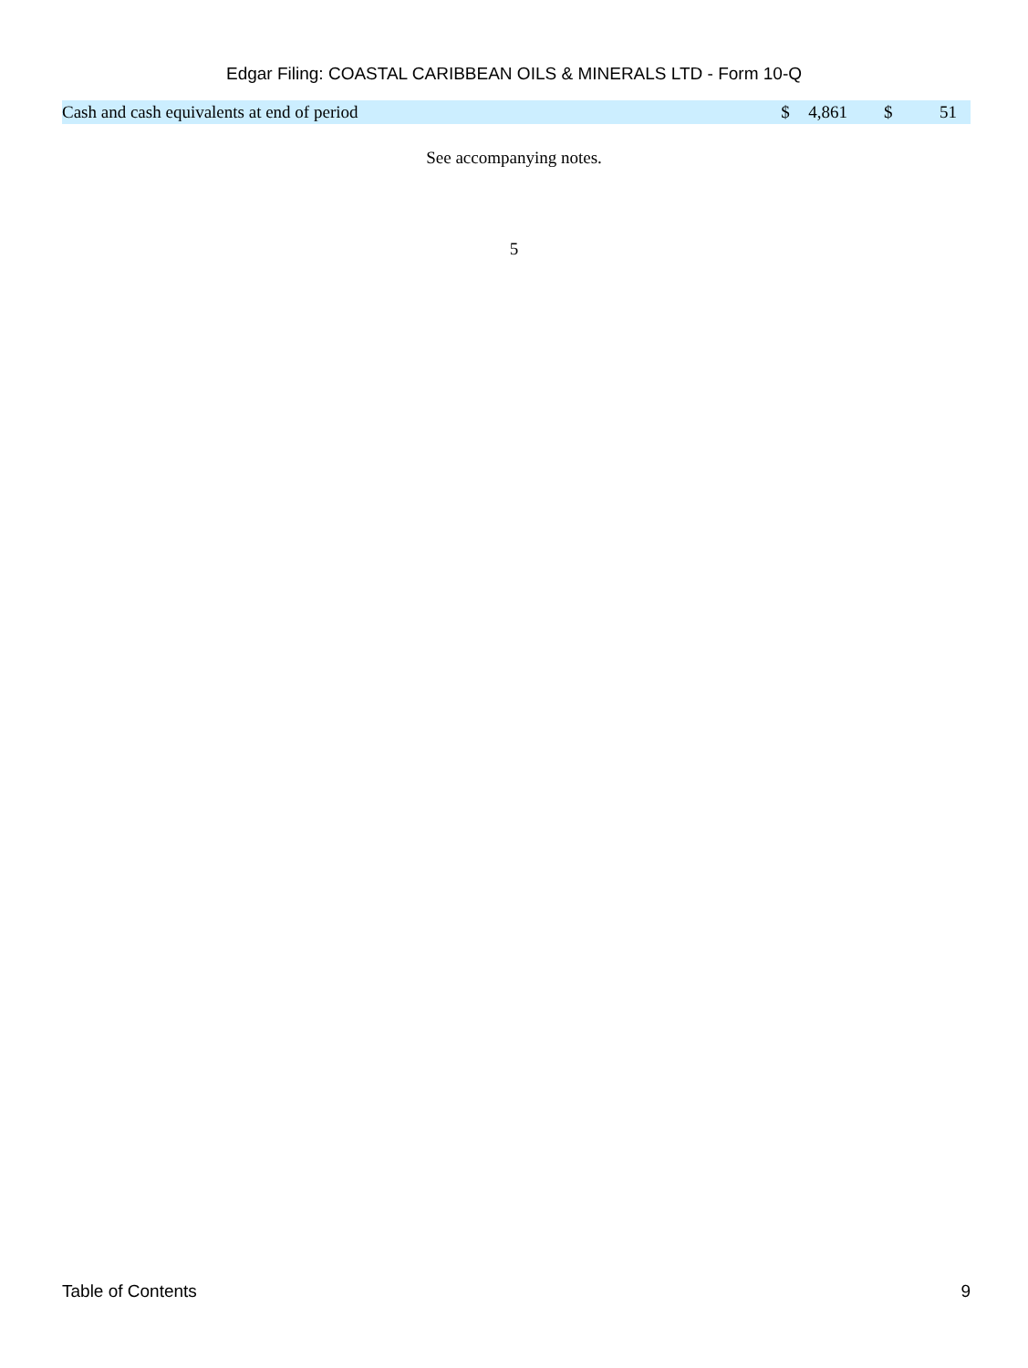Edgar Filing: COASTAL CARIBBEAN OILS & MINERALS LTD - Form 10-Q
| Cash and cash equivalents at end of period | $ | 4,861 | | $ | 51 | |
See accompanying notes.
5
Table of Contents 9